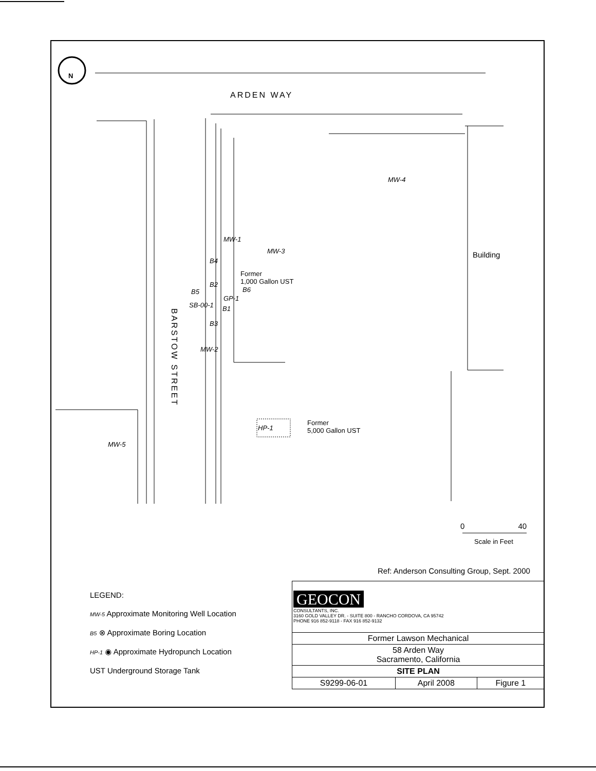N
ARDEN WAY
BARSTOW STREET
MW-4
MW-1
MW-3 Building
B4
Former
1,000 Gallon UST
B2
B6
B5
GP-1
SB-00-1 B1
B3
MW-2
HP-1
Former
5,000 Gallon UST
MW-5
0 40
Scale in Feet
Ref: Anderson Consulting Group, Sept. 2000
LEGEND:
MW-5 Approximate Monitoring Well Location
B5 ⊗ Approximate Boring Location
HP-1 ◉ Approximate Hydropunch Location
UST Underground Storage Tank
| GEOCON CONSULTANTS, INC. 3160 GOLD VALLEY DR. - SUITE 800 - RANCHO CORDOVA, CA 95742 PHONE 916 852-9118 - FAX 916 852-9132 | | |
| Former Lawson Mechanical | | |
| 58 Arden Way Sacramento, California | | |
| SITE PLAN | | |
| S9299-06-01 | April 2008 | Figure 1 |